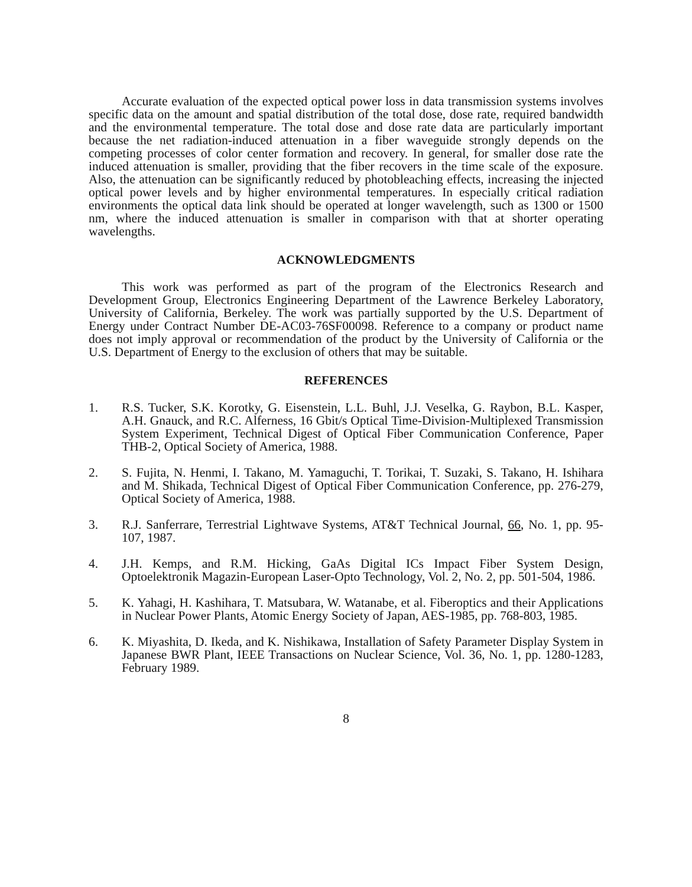Accurate evaluation of the expected optical power loss in data transmission systems involves specific data on the amount and spatial distribution of the total dose, dose rate, required bandwidth and the environmental temperature. The total dose and dose rate data are particularly important because the net radiation-induced attenuation in a fiber waveguide strongly depends on the competing processes of color center formation and recovery. In general, for smaller dose rate the induced attenuation is smaller, providing that the fiber recovers in the time scale of the exposure. Also, the attenuation can be significantly reduced by photobleaching effects, increasing the injected optical power levels and by higher environmental temperatures. In especially critical radiation environments the optical data link should be operated at longer wavelength, such as 1300 or 1500 nm, where the induced attenuation is smaller in comparison with that at shorter operating wavelengths.
ACKNOWLEDGMENTS
This work was performed as part of the program of the Electronics Research and Development Group, Electronics Engineering Department of the Lawrence Berkeley Laboratory, University of California, Berkeley. The work was partially supported by the U.S. Department of Energy under Contract Number DE-AC03-76SF00098. Reference to a company or product name does not imply approval or recommendation of the product by the University of California or the U.S. Department of Energy to the exclusion of others that may be suitable.
REFERENCES
1. R.S. Tucker, S.K. Korotky, G. Eisenstein, L.L. Buhl, J.J. Veselka, G. Raybon, B.L. Kasper, A.H. Gnauck, and R.C. Alferness, 16 Gbit/s Optical Time-Division-Multiplexed Transmission System Experiment, Technical Digest of Optical Fiber Communication Conference, Paper THB-2, Optical Society of America, 1988.
2. S. Fujita, N. Henmi, I. Takano, M. Yamaguchi, T. Torikai, T. Suzaki, S. Takano, H. Ishihara and M. Shikada, Technical Digest of Optical Fiber Communication Conference, pp. 276-279, Optical Society of America, 1988.
3. R.J. Sanferrare, Terrestrial Lightwave Systems, AT&T Technical Journal, 66, No. 1, pp. 95-107, 1987.
4. J.H. Kemps, and R.M. Hicking, GaAs Digital ICs Impact Fiber System Design, Optoelektronik Magazin-European Laser-Opto Technology, Vol. 2, No. 2, pp. 501-504, 1986.
5. K. Yahagi, H. Kashihara, T. Matsubara, W. Watanabe, et al. Fiberoptics and their Applications in Nuclear Power Plants, Atomic Energy Society of Japan, AES-1985, pp. 768-803, 1985.
6. K. Miyashita, D. Ikeda, and K. Nishikawa, Installation of Safety Parameter Display System in Japanese BWR Plant, IEEE Transactions on Nuclear Science, Vol. 36, No. 1, pp. 1280-1283, February 1989.
8